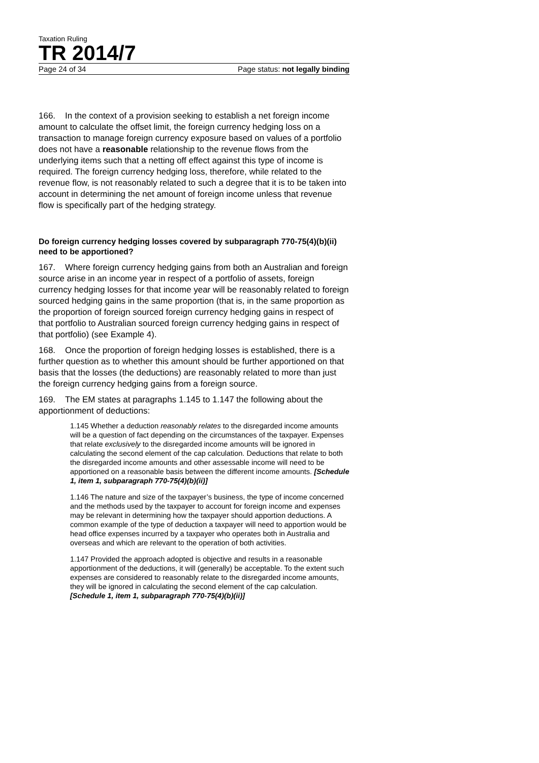Taxation Ruling
TR 2014/7
Page 24 of 34 Page status: not legally binding
166. In the context of a provision seeking to establish a net foreign income amount to calculate the offset limit, the foreign currency hedging loss on a transaction to manage foreign currency exposure based on values of a portfolio does not have a reasonable relationship to the revenue flows from the underlying items such that a netting off effect against this type of income is required. The foreign currency hedging loss, therefore, while related to the revenue flow, is not reasonably related to such a degree that it is to be taken into account in determining the net amount of foreign income unless that revenue flow is specifically part of the hedging strategy.
Do foreign currency hedging losses covered by subparagraph 770-75(4)(b)(ii) need to be apportioned?
167. Where foreign currency hedging gains from both an Australian and foreign source arise in an income year in respect of a portfolio of assets, foreign currency hedging losses for that income year will be reasonably related to foreign sourced hedging gains in the same proportion (that is, in the same proportion as the proportion of foreign sourced foreign currency hedging gains in respect of that portfolio to Australian sourced foreign currency hedging gains in respect of that portfolio) (see Example 4).
168. Once the proportion of foreign hedging losses is established, there is a further question as to whether this amount should be further apportioned on that basis that the losses (the deductions) are reasonably related to more than just the foreign currency hedging gains from a foreign source.
169. The EM states at paragraphs 1.145 to 1.147 the following about the apportionment of deductions:
1.145 Whether a deduction reasonably relates to the disregarded income amounts will be a question of fact depending on the circumstances of the taxpayer. Expenses that relate exclusively to the disregarded income amounts will be ignored in calculating the second element of the cap calculation. Deductions that relate to both the disregarded income amounts and other assessable income will need to be apportioned on a reasonable basis between the different income amounts. [Schedule 1, item 1, subparagraph 770-75(4)(b)(ii)]
1.146 The nature and size of the taxpayer’s business, the type of income concerned and the methods used by the taxpayer to account for foreign income and expenses may be relevant in determining how the taxpayer should apportion deductions. A common example of the type of deduction a taxpayer will need to apportion would be head office expenses incurred by a taxpayer who operates both in Australia and overseas and which are relevant to the operation of both activities.
1.147 Provided the approach adopted is objective and results in a reasonable apportionment of the deductions, it will (generally) be acceptable. To the extent such expenses are considered to reasonably relate to the disregarded income amounts, they will be ignored in calculating the second element of the cap calculation. [Schedule 1, item 1, subparagraph 770-75(4)(b)(ii)]